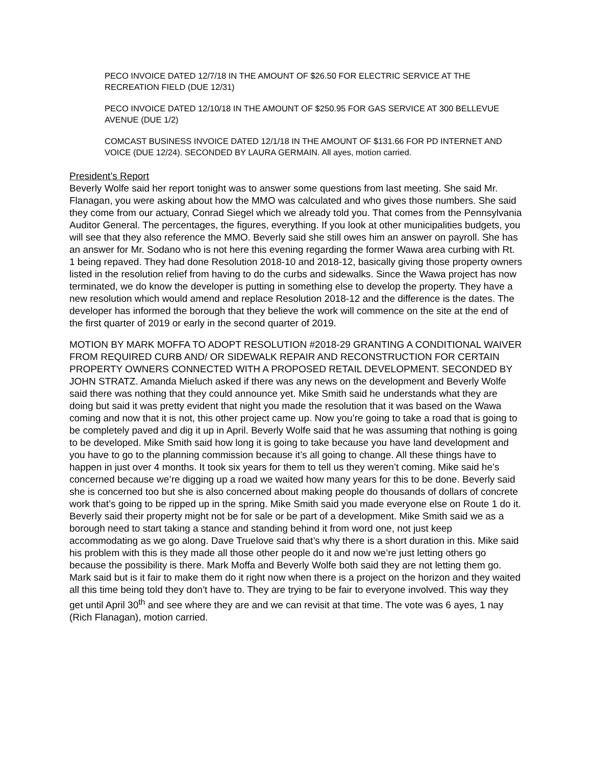PECO INVOICE DATED 12/7/18 IN THE AMOUNT OF $26.50 FOR ELECTRIC SERVICE AT THE RECREATION FIELD (DUE 12/31)
PECO INVOICE DATED 12/10/18 IN THE AMOUNT OF $250.95 FOR GAS SERVICE AT 300 BELLEVUE AVENUE (DUE 1/2)
COMCAST BUSINESS INVOICE DATED 12/1/18 IN THE AMOUNT OF $131.66 FOR PD INTERNET AND VOICE (DUE 12/24). SECONDED BY LAURA GERMAIN. All ayes, motion carried.
President’s Report
Beverly Wolfe said her report tonight was to answer some questions from last meeting. She said Mr. Flanagan, you were asking about how the MMO was calculated and who gives those numbers. She said they come from our actuary, Conrad Siegel which we already told you. That comes from the Pennsylvania Auditor General. The percentages, the figures, everything. If you look at other municipalities budgets, you will see that they also reference the MMO. Beverly said she still owes him an answer on payroll. She has an answer for Mr. Sodano who is not here this evening regarding the former Wawa area curbing with Rt. 1 being repaved. They had done Resolution 2018-10 and 2018-12, basically giving those property owners listed in the resolution relief from having to do the curbs and sidewalks. Since the Wawa project has now terminated, we do know the developer is putting in something else to develop the property. They have a new resolution which would amend and replace Resolution 2018-12 and the difference is the dates. The developer has informed the borough that they believe the work will commence on the site at the end of the first quarter of 2019 or early in the second quarter of 2019.
MOTION BY MARK MOFFA TO ADOPT RESOLUTION #2018-29 GRANTING A CONDITIONAL WAIVER FROM REQUIRED CURB AND/ OR SIDEWALK REPAIR AND RECONSTRUCTION FOR CERTAIN PROPERTY OWNERS CONNECTED WITH A PROPOSED RETAIL DEVELOPMENT. SECONDED BY JOHN STRATZ. Amanda Mieluch asked if there was any news on the development and Beverly Wolfe said there was nothing that they could announce yet. Mike Smith said he understands what they are doing but said it was pretty evident that night you made the resolution that it was based on the Wawa coming and now that it is not, this other project came up. Now you’re going to take a road that is going to be completely paved and dig it up in April. Beverly Wolfe said that he was assuming that nothing is going to be developed. Mike Smith said how long it is going to take because you have land development and you have to go to the planning commission because it’s all going to change. All these things have to happen in just over 4 months. It took six years for them to tell us they weren’t coming. Mike said he’s concerned because we’re digging up a road we waited how many years for this to be done. Beverly said she is concerned too but she is also concerned about making people do thousands of dollars of concrete work that’s going to be ripped up in the spring. Mike Smith said you made everyone else on Route 1 do it. Beverly said their property might not be for sale or be part of a development. Mike Smith said we as a borough need to start taking a stance and standing behind it from word one, not just keep accommodating as we go along. Dave Truelove said that’s why there is a short duration in this. Mike said his problem with this is they made all those other people do it and now we’re just letting others go because the possibility is there. Mark Moffa and Beverly Wolfe both said they are not letting them go. Mark said but is it fair to make them do it right now when there is a project on the horizon and they waited all this time being told they don’t have to. They are trying to be fair to everyone involved. This way they get until April 30<sup>th</sup> and see where they are and we can revisit at that time. The vote was 6 ayes, 1 nay (Rich Flanagan), motion carried.